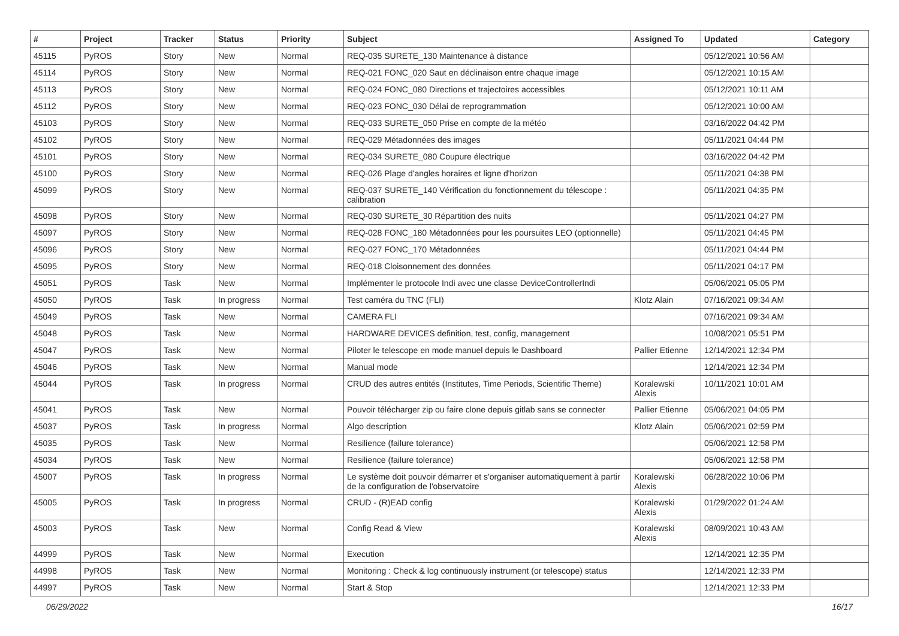| # | Project | Tracker | Status | Priority | Subject | Assigned To | Updated | Category |
| --- | --- | --- | --- | --- | --- | --- | --- | --- |
| 45115 | PyROS | Story | New | Normal | REQ-035 SURETE_130 Maintenance à distance | | 05/12/2021 10:56 AM | |
| 45114 | PyROS | Story | New | Normal | REQ-021 FONC_020 Saut en déclinaison entre chaque image | | 05/12/2021 10:15 AM | |
| 45113 | PyROS | Story | New | Normal | REQ-024 FONC_080 Directions et trajectoires accessibles | | 05/12/2021 10:11 AM | |
| 45112 | PyROS | Story | New | Normal | REQ-023 FONC_030 Délai de reprogrammation | | 05/12/2021 10:00 AM | |
| 45103 | PyROS | Story | New | Normal | REQ-033 SURETE_050 Prise en compte de la météo | | 03/16/2022 04:42 PM | |
| 45102 | PyROS | Story | New | Normal | REQ-029 Métadonnées des images | | 05/11/2021 04:44 PM | |
| 45101 | PyROS | Story | New | Normal | REQ-034 SURETE_080 Coupure électrique | | 03/16/2022 04:42 PM | |
| 45100 | PyROS | Story | New | Normal | REQ-026 Plage d'angles horaires et ligne d'horizon | | 05/11/2021 04:38 PM | |
| 45099 | PyROS | Story | New | Normal | REQ-037 SURETE_140 Vérification du fonctionnement du télescope : calibration | | 05/11/2021 04:35 PM | |
| 45098 | PyROS | Story | New | Normal | REQ-030 SURETE_30 Répartition des nuits | | 05/11/2021 04:27 PM | |
| 45097 | PyROS | Story | New | Normal | REQ-028 FONC_180 Métadonnées pour les poursuites LEO (optionnelle) | | 05/11/2021 04:45 PM | |
| 45096 | PyROS | Story | New | Normal | REQ-027 FONC_170 Métadonnées | | 05/11/2021 04:44 PM | |
| 45095 | PyROS | Story | New | Normal | REQ-018 Cloisonnement des données | | 05/11/2021 04:17 PM | |
| 45051 | PyROS | Task | New | Normal | Implémenter le protocole Indi avec une classe DeviceControllerIndi | | 05/06/2021 05:05 PM | |
| 45050 | PyROS | Task | In progress | Normal | Test caméra du TNC (FLI) | Klotz Alain | 07/16/2021 09:34 AM | |
| 45049 | PyROS | Task | New | Normal | CAMERA FLI | | 07/16/2021 09:34 AM | |
| 45048 | PyROS | Task | New | Normal | HARDWARE DEVICES definition, test, config, management | | 10/08/2021 05:51 PM | |
| 45047 | PyROS | Task | New | Normal | Piloter le telescope en mode manuel depuis le Dashboard | Pallier Etienne | 12/14/2021 12:34 PM | |
| 45046 | PyROS | Task | New | Normal | Manual mode | | 12/14/2021 12:34 PM | |
| 45044 | PyROS | Task | In progress | Normal | CRUD des autres entités (Institutes, Time Periods, Scientific Theme) | Koralewski Alexis | 10/11/2021 10:01 AM | |
| 45041 | PyROS | Task | New | Normal | Pouvoir télécharger zip ou faire clone depuis gitlab sans se connecter | Pallier Etienne | 05/06/2021 04:05 PM | |
| 45037 | PyROS | Task | In progress | Normal | Algo description | Klotz Alain | 05/06/2021 02:59 PM | |
| 45035 | PyROS | Task | New | Normal | Resilience (failure tolerance) | | 05/06/2021 12:58 PM | |
| 45034 | PyROS | Task | New | Normal | Resilience (failure tolerance) | | 05/06/2021 12:58 PM | |
| 45007 | PyROS | Task | In progress | Normal | Le système doit pouvoir démarrer et s'organiser automatiquement à partir de la configuration de l'observatoire | Koralewski Alexis | 06/28/2022 10:06 PM | |
| 45005 | PyROS | Task | In progress | Normal | CRUD - (R)EAD config | Koralewski Alexis | 01/29/2022 01:24 AM | |
| 45003 | PyROS | Task | New | Normal | Config Read & View | Koralewski Alexis | 08/09/2021 10:43 AM | |
| 44999 | PyROS | Task | New | Normal | Execution | | 12/14/2021 12:35 PM | |
| 44998 | PyROS | Task | New | Normal | Monitoring : Check & log continuously instrument (or telescope) status | | 12/14/2021 12:33 PM | |
| 44997 | PyROS | Task | New | Normal | Start & Stop | | 12/14/2021 12:33 PM | |
06/29/2022 16/17